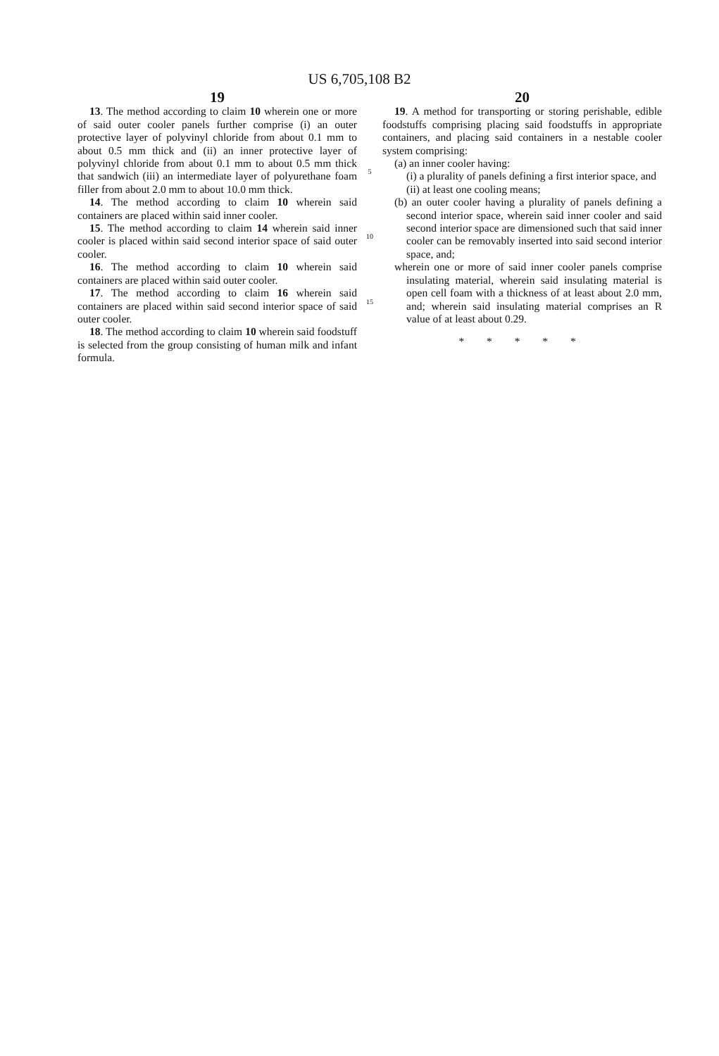US 6,705,108 B2
19
13. The method according to claim 10 wherein one or more of said outer cooler panels further comprise (i) an outer protective layer of polyvinyl chloride from about 0.1 mm to about 0.5 mm thick and (ii) an inner protective layer of polyvinyl chloride from about 0.1 mm to about 0.5 mm thick that sandwich (iii) an intermediate layer of polyurethane foam filler from about 2.0 mm to about 10.0 mm thick.
14. The method according to claim 10 wherein said containers are placed within said inner cooler.
15. The method according to claim 14 wherein said inner cooler is placed within said second interior space of said outer cooler.
16. The method according to claim 10 wherein said containers are placed within said outer cooler.
17. The method according to claim 16 wherein said containers are placed within said second interior space of said outer cooler.
18. The method according to claim 10 wherein said foodstuff is selected from the group consisting of human milk and infant formula.
5
10
15
20
19. A method for transporting or storing perishable, edible foodstuffs comprising placing said foodstuffs in appropriate containers, and placing said containers in a nestable cooler system comprising:
(a) an inner cooler having:
(i) a plurality of panels defining a first interior space, and
(ii) at least one cooling means;
(b) an outer cooler having a plurality of panels defining a second interior space, wherein said inner cooler and said second interior space are dimensioned such that said inner cooler can be removably inserted into said second interior space, and;
wherein one or more of said inner cooler panels comprise insulating material, wherein said insulating material is open cell foam with a thickness of at least about 2.0 mm, and; wherein said insulating material comprises an R value of at least about 0.29.
* * * * *